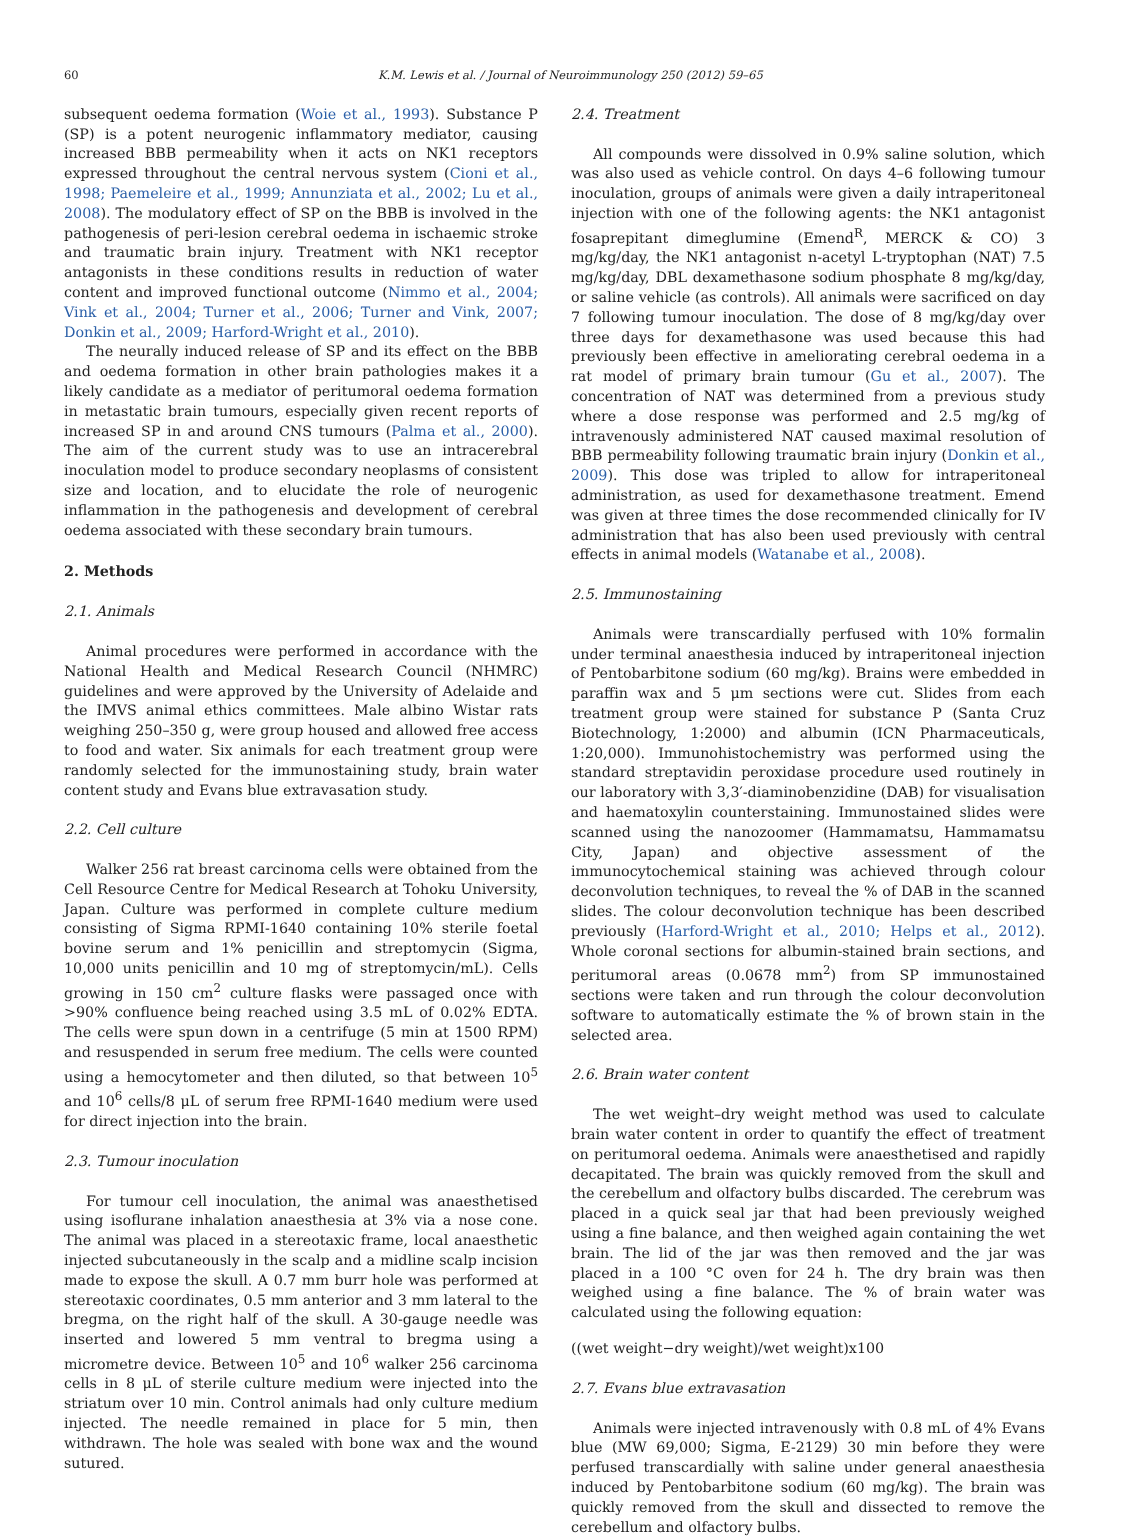60 K.M. Lewis et al. / Journal of Neuroimmunology 250 (2012) 59–65
subsequent oedema formation (Woie et al., 1993). Substance P (SP) is a potent neurogenic inflammatory mediator, causing increased BBB permeability when it acts on NK1 receptors expressed throughout the central nervous system (Cioni et al., 1998; Paemeleire et al., 1999; Annunziata et al., 2002; Lu et al., 2008). The modulatory effect of SP on the BBB is involved in the pathogenesis of peri-lesion cerebral oedema in ischaemic stroke and traumatic brain injury. Treatment with NK1 receptor antagonists in these conditions results in reduction of water content and improved functional outcome (Nimmo et al., 2004; Vink et al., 2004; Turner et al., 2006; Turner and Vink, 2007; Donkin et al., 2009; Harford-Wright et al., 2010).
The neurally induced release of SP and its effect on the BBB and oedema formation in other brain pathologies makes it a likely candidate as a mediator of peritumoral oedema formation in metastatic brain tumours, especially given recent reports of increased SP in and around CNS tumours (Palma et al., 2000). The aim of the current study was to use an intracerebral inoculation model to produce secondary neoplasms of consistent size and location, and to elucidate the role of neurogenic inflammation in the pathogenesis and development of cerebral oedema associated with these secondary brain tumours.
2. Methods
2.1. Animals
Animal procedures were performed in accordance with the National Health and Medical Research Council (NHMRC) guidelines and were approved by the University of Adelaide and the IMVS animal ethics committees. Male albino Wistar rats weighing 250–350 g, were group housed and allowed free access to food and water. Six animals for each treatment group were randomly selected for the immunostaining study, brain water content study and Evans blue extravasation study.
2.2. Cell culture
Walker 256 rat breast carcinoma cells were obtained from the Cell Resource Centre for Medical Research at Tohoku University, Japan. Culture was performed in complete culture medium consisting of Sigma RPMI-1640 containing 10% sterile foetal bovine serum and 1% penicillin and streptomycin (Sigma, 10,000 units penicillin and 10 mg of streptomycin/mL). Cells growing in 150 cm<sup>2</sup> culture flasks were passaged once with >90% confluence being reached using 3.5 mL of 0.02% EDTA. The cells were spun down in a centrifuge (5 min at 1500 RPM) and resuspended in serum free medium. The cells were counted using a hemocytometer and then diluted, so that between 10<sup>5</sup> and 10<sup>6</sup> cells/8 μL of serum free RPMI-1640 medium were used for direct injection into the brain.
2.3. Tumour inoculation
For tumour cell inoculation, the animal was anaesthetised using isoflurane inhalation anaesthesia at 3% via a nose cone. The animal was placed in a stereotaxic frame, local anaesthetic injected subcutaneously in the scalp and a midline scalp incision made to expose the skull. A 0.7 mm burr hole was performed at stereotaxic coordinates, 0.5 mm anterior and 3 mm lateral to the bregma, on the right half of the skull. A 30-gauge needle was inserted and lowered 5 mm ventral to bregma using a micrometre device. Between 10<sup>5</sup> and 10<sup>6</sup> walker 256 carcinoma cells in 8 μL of sterile culture medium were injected into the striatum over 10 min. Control animals had only culture medium injected. The needle remained in place for 5 min, then withdrawn. The hole was sealed with bone wax and the wound sutured.
2.4. Treatment
All compounds were dissolved in 0.9% saline solution, which was also used as vehicle control. On days 4–6 following tumour inoculation, groups of animals were given a daily intraperitoneal injection with one of the following agents: the NK1 antagonist fosaprepitant dimeglumine (Emend<sup>R</sup>, MERCK & CO) 3 mg/kg/day, the NK1 antagonist n-acetyl L-tryptophan (NAT) 7.5 mg/kg/day, DBL dexamethasone sodium phosphate 8 mg/kg/day, or saline vehicle (as controls). All animals were sacrificed on day 7 following tumour inoculation. The dose of 8 mg/kg/day over three days for dexamethasone was used because this had previously been effective in ameliorating cerebral oedema in a rat model of primary brain tumour (Gu et al., 2007). The concentration of NAT was determined from a previous study where a dose response was performed and 2.5 mg/kg of intravenously administered NAT caused maximal resolution of BBB permeability following traumatic brain injury (Donkin et al., 2009). This dose was tripled to allow for intraperitoneal administration, as used for dexamethasone treatment. Emend was given at three times the dose recommended clinically for IV administration that has also been used previously with central effects in animal models (Watanabe et al., 2008).
2.5. Immunostaining
Animals were transcardially perfused with 10% formalin under terminal anaesthesia induced by intraperitoneal injection of Pentobarbitone sodium (60 mg/kg). Brains were embedded in paraffin wax and 5 μm sections were cut. Slides from each treatment group were stained for substance P (Santa Cruz Biotechnology, 1:2000) and albumin (ICN Pharmaceuticals, 1:20,000). Immunohistochemistry was performed using the standard streptavidin peroxidase procedure used routinely in our laboratory with 3,3′-diaminobenzidine (DAB) for visualisation and haematoxylin counterstaining. Immunostained slides were scanned using the nanozoomer (Hammamatsu, Hammamatsu City, Japan) and objective assessment of the immunocytochemical staining was achieved through colour deconvolution techniques, to reveal the % of DAB in the scanned slides. The colour deconvolution technique has been described previously (Harford-Wright et al., 2010; Helps et al., 2012). Whole coronal sections for albumin-stained brain sections, and peritumoral areas (0.0678 mm<sup>2</sup>) from SP immunostained sections were taken and run through the colour deconvolution software to automatically estimate the % of brown stain in the selected area.
2.6. Brain water content
The wet weight–dry weight method was used to calculate brain water content in order to quantify the effect of treatment on peritumoral oedema. Animals were anaesthetised and rapidly decapitated. The brain was quickly removed from the skull and the cerebellum and olfactory bulbs discarded. The cerebrum was placed in a quick seal jar that had been previously weighed using a fine balance, and then weighed again containing the wet brain. The lid of the jar was then removed and the jar was placed in a 100 °C oven for 24 h. The dry brain was then weighed using a fine balance. The % of brain water was calculated using the following equation:
((wet weight−dry weight)/wet weight)x100
2.7. Evans blue extravasation
Animals were injected intravenously with 0.8 mL of 4% Evans blue (MW 69,000; Sigma, E-2129) 30 min before they were perfused transcardially with saline under general anaesthesia induced by Pentobarbitone sodium (60 mg/kg). The brain was quickly removed from the skull and dissected to remove the cerebellum and olfactory bulbs.